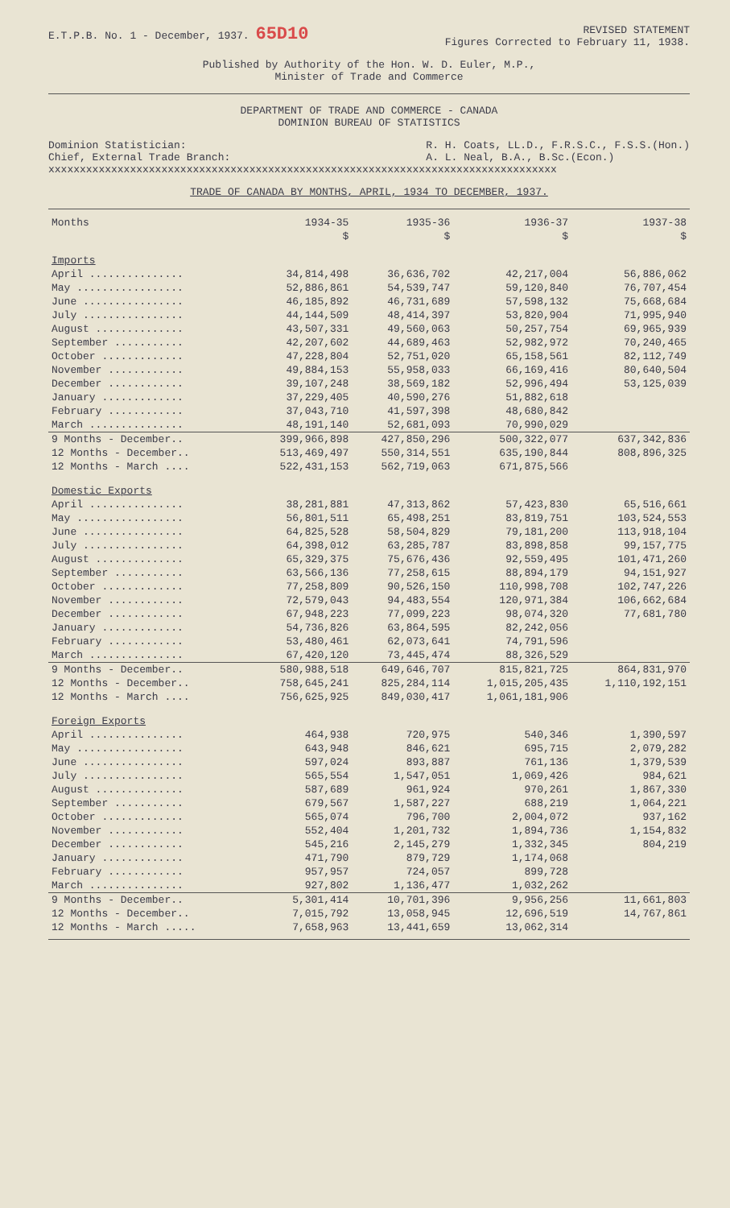E.T.P.B. No. 1 - December, 1937. 65D10
REVISED STATEMENT
Figures Corrected to February 11, 1938.
Published by Authority of the Hon. W. D. Euler, M.P.,
Minister of Trade and Commerce
DEPARTMENT OF TRADE AND COMMERCE - CANADA
DOMINION BUREAU OF STATISTICS
Dominion Statistician:
Chief, External Trade Branch:
R. H. Coats, LL.D., F.R.S.C., F.S.S.(Hon.)
A. L. Neal, B.A., B.Sc.(Econ.)
xxxxxxxxxxxxxxxxxxxxxxxxxxxxxxxxxxxxxxxxxxxxxxxxxxxxxxxxxxxxxxxxxxxxxxxxxxxxxxxxx
TRADE OF CANADA BY MONTHS, APRIL, 1934 TO DECEMBER, 1937.
| Months | 1934-35 | 1935-36 | 1936-37 | 1937-38 |
| --- | --- | --- | --- | --- |
| | $ | $ | $ | $ |
| Imports | | | | |
| April ............... | 34,814,498 | 36,636,702 | 42,217,004 | 56,886,062 |
| May ................. | 52,886,861 | 54,539,747 | 59,120,840 | 76,707,454 |
| June ................ | 46,185,892 | 46,731,689 | 57,598,132 | 75,668,684 |
| July ................ | 44,144,509 | 48,414,397 | 53,820,904 | 71,995,940 |
| August .............. | 43,507,331 | 49,560,063 | 50,257,754 | 69,965,939 |
| September ........... | 42,207,602 | 44,689,463 | 52,982,972 | 70,240,465 |
| October ............. | 47,228,804 | 52,751,020 | 65,158,561 | 82,112,749 |
| November ............ | 49,884,153 | 55,958,033 | 66,169,416 | 80,640,504 |
| December ............ | 39,107,248 | 38,569,182 | 52,996,494 | 53,125,039 |
| January ............. | 37,229,405 | 40,590,276 | 51,882,618 | |
| February ............ | 37,043,710 | 41,597,398 | 48,680,842 | |
| March ............... | 48,191,140 | 52,681,093 | 70,990,029 | |
| 9 Months - December.. | 399,966,898 | 427,850,296 | 500,322,077 | 637,342,836 |
| 12 Months - December.. | 513,469,497 | 550,314,551 | 635,190,844 | 808,896,325 |
| 12 Months - March .... | 522,431,153 | 562,719,063 | 671,875,566 | |
| Domestic Exports | | | | |
| April ............... | 38,281,881 | 47,313,862 | 57,423,830 | 65,516,661 |
| May ................. | 56,801,511 | 65,498,251 | 83,819,751 | 103,524,553 |
| June ................ | 64,825,528 | 58,504,829 | 79,181,200 | 113,918,104 |
| July ................ | 64,398,012 | 63,285,787 | 83,898,858 | 99,157,775 |
| August .............. | 65,329,375 | 75,676,436 | 92,559,495 | 101,471,260 |
| September ........... | 63,566,136 | 77,258,615 | 88,894,179 | 94,151,927 |
| October ............. | 77,258,809 | 90,526,150 | 110,998,708 | 102,747,226 |
| November ............ | 72,579,043 | 94,483,554 | 120,971,384 | 106,662,684 |
| December ............ | 67,948,223 | 77,099,223 | 98,074,320 | 77,681,780 |
| January ............. | 54,736,826 | 63,864,595 | 82,242,056 | |
| February ............ | 53,480,461 | 62,073,641 | 74,791,596 | |
| March ............... | 67,420,120 | 73,445,474 | 88,326,529 | |
| 9 Months - December.. | 580,988,518 | 649,646,707 | 815,821,725 | 864,831,970 |
| 12 Months - December.. | 758,645,241 | 825,284,114 | 1,015,205,435 | 1,110,192,151 |
| 12 Months - March .... | 756,625,925 | 849,030,417 | 1,061,181,906 | |
| Foreign Exports | | | | |
| April ............... | 464,938 | 720,975 | 540,346 | 1,390,597 |
| May ................. | 643,948 | 846,621 | 695,715 | 2,079,282 |
| June ................ | 597,024 | 893,887 | 761,136 | 1,379,539 |
| July ................ | 565,554 | 1,547,051 | 1,069,426 | 984,621 |
| August .............. | 587,689 | 961,924 | 970,261 | 1,867,330 |
| September ........... | 679,567 | 1,587,227 | 688,219 | 1,064,221 |
| October ............. | 565,074 | 796,700 | 2,004,072 | 937,162 |
| November ............ | 552,404 | 1,201,732 | 1,894,736 | 1,154,832 |
| December ............ | 545,216 | 2,145,279 | 1,332,345 | 804,219 |
| January ............. | 471,790 | 879,729 | 1,174,068 | |
| February ............ | 957,957 | 724,057 | 899,728 | |
| March ............... | 927,802 | 1,136,477 | 1,032,262 | |
| 9 Months - December.. | 5,301,414 | 10,701,396 | 9,956,256 | 11,661,803 |
| 12 Months - December.. | 7,015,792 | 13,058,945 | 12,696,519 | 14,767,861 |
| 12 Months - March ..... | 7,658,963 | 13,441,659 | 13,062,314 | |